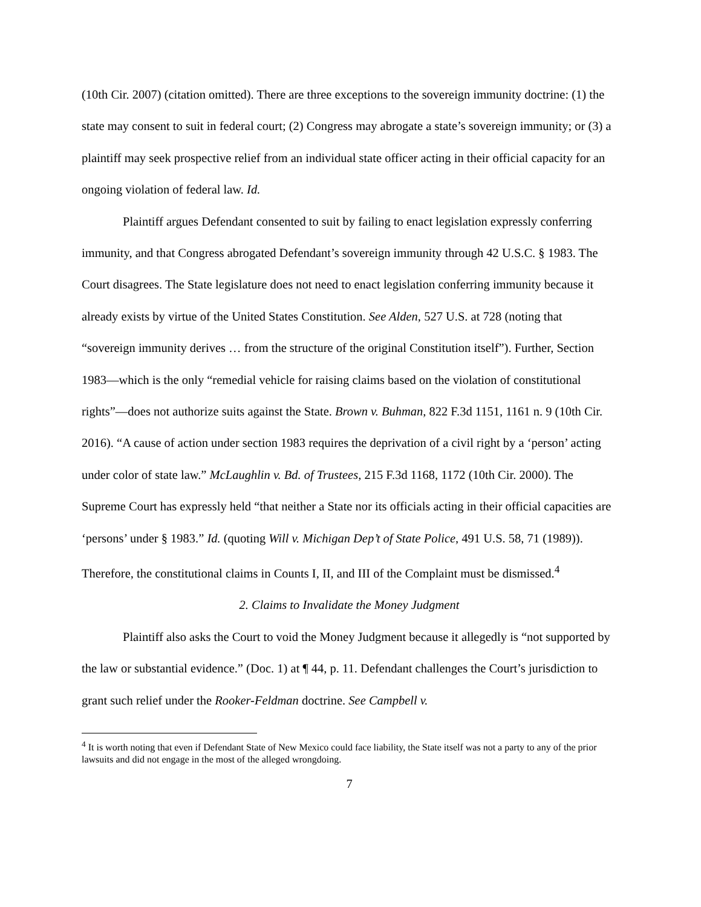(10th Cir. 2007) (citation omitted). There are three exceptions to the sovereign immunity doctrine: (1) the state may consent to suit in federal court; (2) Congress may abrogate a state’s sovereign immunity; or (3) a plaintiff may seek prospective relief from an individual state officer acting in their official capacity for an ongoing violation of federal law. Id.
Plaintiff argues Defendant consented to suit by failing to enact legislation expressly conferring immunity, and that Congress abrogated Defendant’s sovereign immunity through 42 U.S.C. § 1983. The Court disagrees. The State legislature does not need to enact legislation conferring immunity because it already exists by virtue of the United States Constitution. See Alden, 527 U.S. at 728 (noting that “sovereign immunity derives … from the structure of the original Constitution itself”). Further, Section 1983—which is the only “remedial vehicle for raising claims based on the violation of constitutional rights”—does not authorize suits against the State. Brown v. Buhman, 822 F.3d 1151, 1161 n. 9 (10th Cir. 2016). “A cause of action under section 1983 requires the deprivation of a civil right by a ‘person’ acting under color of state law.” McLaughlin v. Bd. of Trustees, 215 F.3d 1168, 1172 (10th Cir. 2000). The Supreme Court has expressly held “that neither a State nor its officials acting in their official capacities are ‘persons’ under § 1983.” Id. (quoting Will v. Michigan Dep’t of State Police, 491 U.S. 58, 71 (1989)). Therefore, the constitutional claims in Counts I, II, and III of the Complaint must be dismissed.<sup>4</sup>
2. Claims to Invalidate the Money Judgment
Plaintiff also asks the Court to void the Money Judgment because it allegedly is “not supported by the law or substantial evidence.” (Doc. 1) at ¶ 44, p. 11. Defendant challenges the Court’s jurisdiction to grant such relief under the Rooker-Feldman doctrine. See Campbell v.
<sup>4</sup> It is worth noting that even if Defendant State of New Mexico could face liability, the State itself was not a party to any of the prior lawsuits and did not engage in the most of the alleged wrongdoing.
7